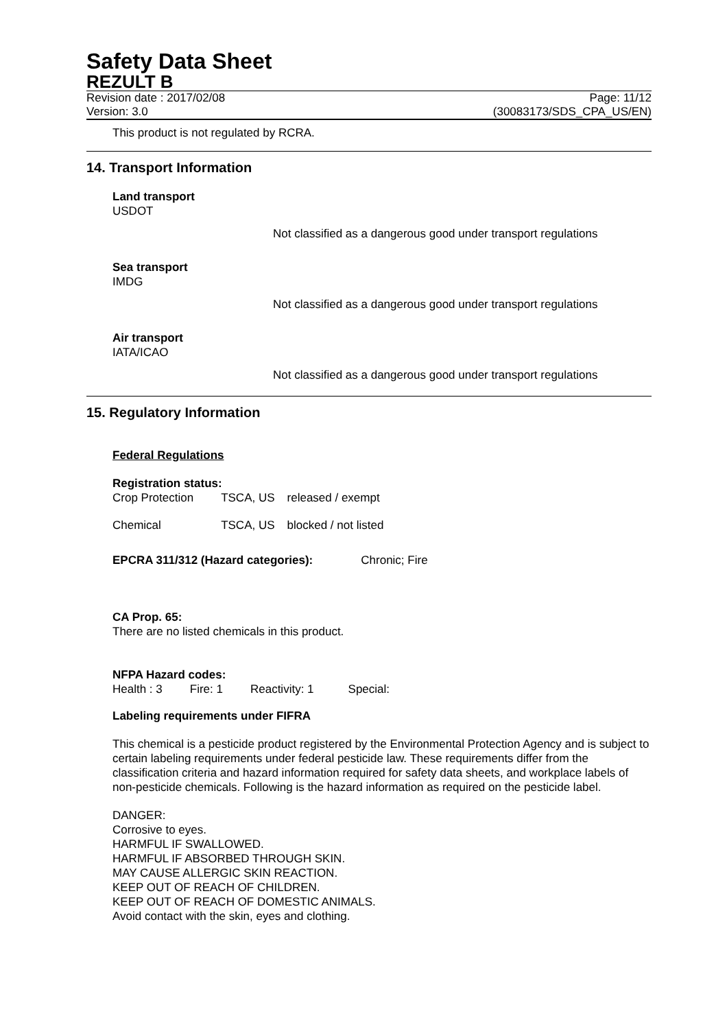Safety Data Sheet
REZULT B
Revision date : 2017/02/08 Page: 11/12
Version: 3.0 (30083173/SDS_CPA_US/EN)
This product is not regulated by RCRA.
14. Transport Information
Land transport
USDOT
Not classified as a dangerous good under transport regulations
Sea transport
IMDG
Not classified as a dangerous good under transport regulations
Air transport
IATA/ICAO
Not classified as a dangerous good under transport regulations
15. Regulatory Information
Federal Regulations
Registration status:
| Crop Protection | TSCA, US | released / exempt |
| Chemical | TSCA, US | blocked / not listed |
| EPCRA 311/312 (Hazard categories): | Chronic; Fire |
CA Prop. 65:
There are no listed chemicals in this product.
NFPA Hazard codes:
| Health : 3 | Fire: 1 | Reactivity: 1 | Special: |
Labeling requirements under FIFRA
This chemical is a pesticide product registered by the Environmental Protection Agency and is subject to certain labeling requirements under federal pesticide law. These requirements differ from the classification criteria and hazard information required for safety data sheets, and workplace labels of non-pesticide chemicals. Following is the hazard information as required on the pesticide label.
DANGER:
Corrosive to eyes.
HARMFUL IF SWALLOWED.
HARMFUL IF ABSORBED THROUGH SKIN.
MAY CAUSE ALLERGIC SKIN REACTION.
KEEP OUT OF REACH OF CHILDREN.
KEEP OUT OF REACH OF DOMESTIC ANIMALS.
Avoid contact with the skin, eyes and clothing.